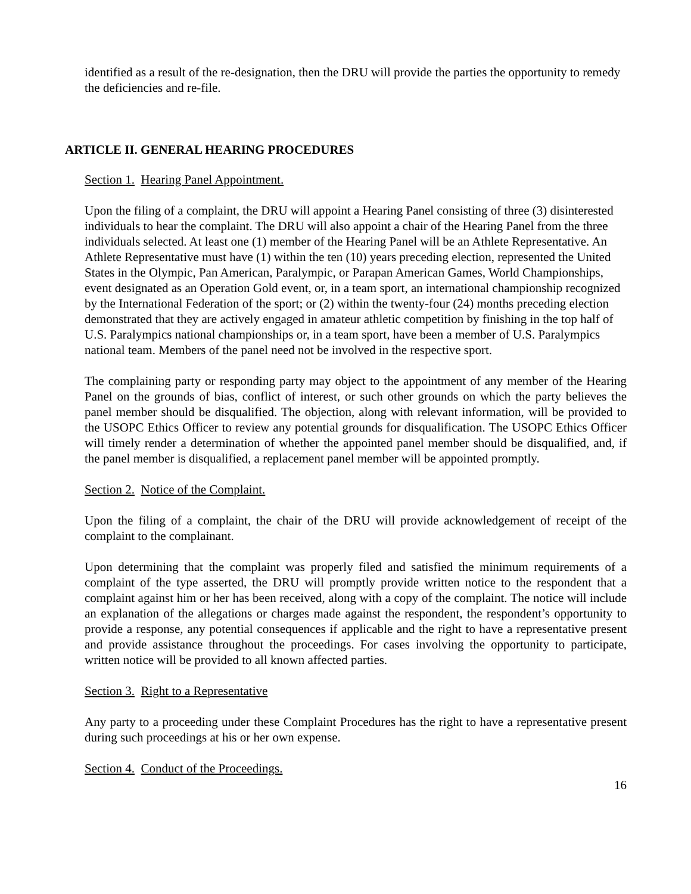identified as a result of the re-designation, then the DRU will provide the parties the opportunity to remedy the deficiencies and re-file.
ARTICLE II. GENERAL HEARING PROCEDURES
Section 1. Hearing Panel Appointment.
Upon the filing of a complaint, the DRU will appoint a Hearing Panel consisting of three (3) disinterested individuals to hear the complaint. The DRU will also appoint a chair of the Hearing Panel from the three individuals selected. At least one (1) member of the Hearing Panel will be an Athlete Representative. An Athlete Representative must have (1) within the ten (10) years preceding election, represented the United States in the Olympic, Pan American, Paralympic, or Parapan American Games, World Championships, event designated as an Operation Gold event, or, in a team sport, an international championship recognized by the International Federation of the sport; or (2) within the twenty-four (24) months preceding election demonstrated that they are actively engaged in amateur athletic competition by finishing in the top half of U.S. Paralympics national championships or, in a team sport, have been a member of U.S. Paralympics national team. Members of the panel need not be involved in the respective sport.
The complaining party or responding party may object to the appointment of any member of the Hearing Panel on the grounds of bias, conflict of interest, or such other grounds on which the party believes the panel member should be disqualified. The objection, along with relevant information, will be provided to the USOPC Ethics Officer to review any potential grounds for disqualification. The USOPC Ethics Officer will timely render a determination of whether the appointed panel member should be disqualified, and, if the panel member is disqualified, a replacement panel member will be appointed promptly.
Section 2. Notice of the Complaint.
Upon the filing of a complaint, the chair of the DRU will provide acknowledgement of receipt of the complaint to the complainant.
Upon determining that the complaint was properly filed and satisfied the minimum requirements of a complaint of the type asserted, the DRU will promptly provide written notice to the respondent that a complaint against him or her has been received, along with a copy of the complaint. The notice will include an explanation of the allegations or charges made against the respondent, the respondent’s opportunity to provide a response, any potential consequences if applicable and the right to have a representative present and provide assistance throughout the proceedings. For cases involving the opportunity to participate, written notice will be provided to all known affected parties.
Section 3. Right to a Representative
Any party to a proceeding under these Complaint Procedures has the right to have a representative present during such proceedings at his or her own expense.
Section 4. Conduct of the Proceedings.
16